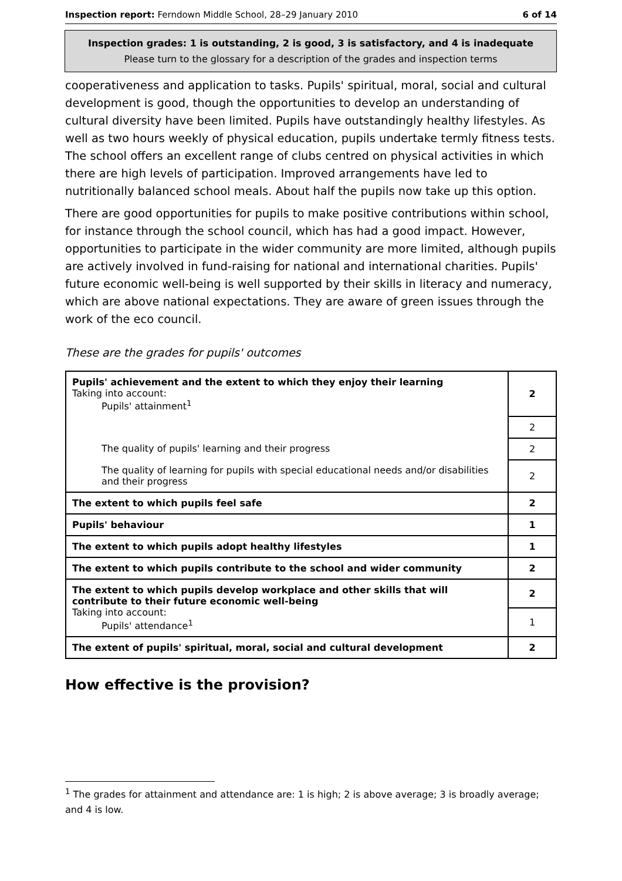Inspection report: Ferndown Middle School, 28–29 January 2010 6 of 14
Inspection grades: 1 is outstanding, 2 is good, 3 is satisfactory, and 4 is inadequate
Please turn to the glossary for a description of the grades and inspection terms
cooperativeness and application to tasks. Pupils' spiritual, moral, social and cultural development is good, though the opportunities to develop an understanding of cultural diversity have been limited. Pupils have outstandingly healthy lifestyles. As well as two hours weekly of physical education, pupils undertake termly fitness tests. The school offers an excellent range of clubs centred on physical activities in which there are high levels of participation. Improved arrangements have led to nutritionally balanced school meals. About half the pupils now take up this option.
There are good opportunities for pupils to make positive contributions within school, for instance through the school council, which has had a good impact. However, opportunities to participate in the wider community are more limited, although pupils are actively involved in fund-raising for national and international charities. Pupils' future economic well-being is well supported by their skills in literacy and numeracy, which are above national expectations. They are aware of green issues through the work of the eco council.
These are the grades for pupils' outcomes
| Pupils' achievement and the extent to which they enjoy their learning Taking into account: Pupils' attainment<sup>1</sup> | 2 |
| | 2 |
| The quality of pupils' learning and their progress | 2 |
| The quality of learning for pupils with special educational needs and/or disabilities and their progress | 2 |
| The extent to which pupils feel safe | 2 |
| Pupils' behaviour | 1 |
| The extent to which pupils adopt healthy lifestyles | 1 |
| The extent to which pupils contribute to the school and wider community | 2 |
| The extent to which pupils develop workplace and other skills that will contribute to their future economic well-being Taking into account: Pupils' attendance<sup>1</sup> | 2 |
| | 1 |
| The extent of pupils' spiritual, moral, social and cultural development | 2 |
How effective is the provision?
<sup>1</sup> The grades for attainment and attendance are: 1 is high; 2 is above average; 3 is broadly average; and 4 is low.